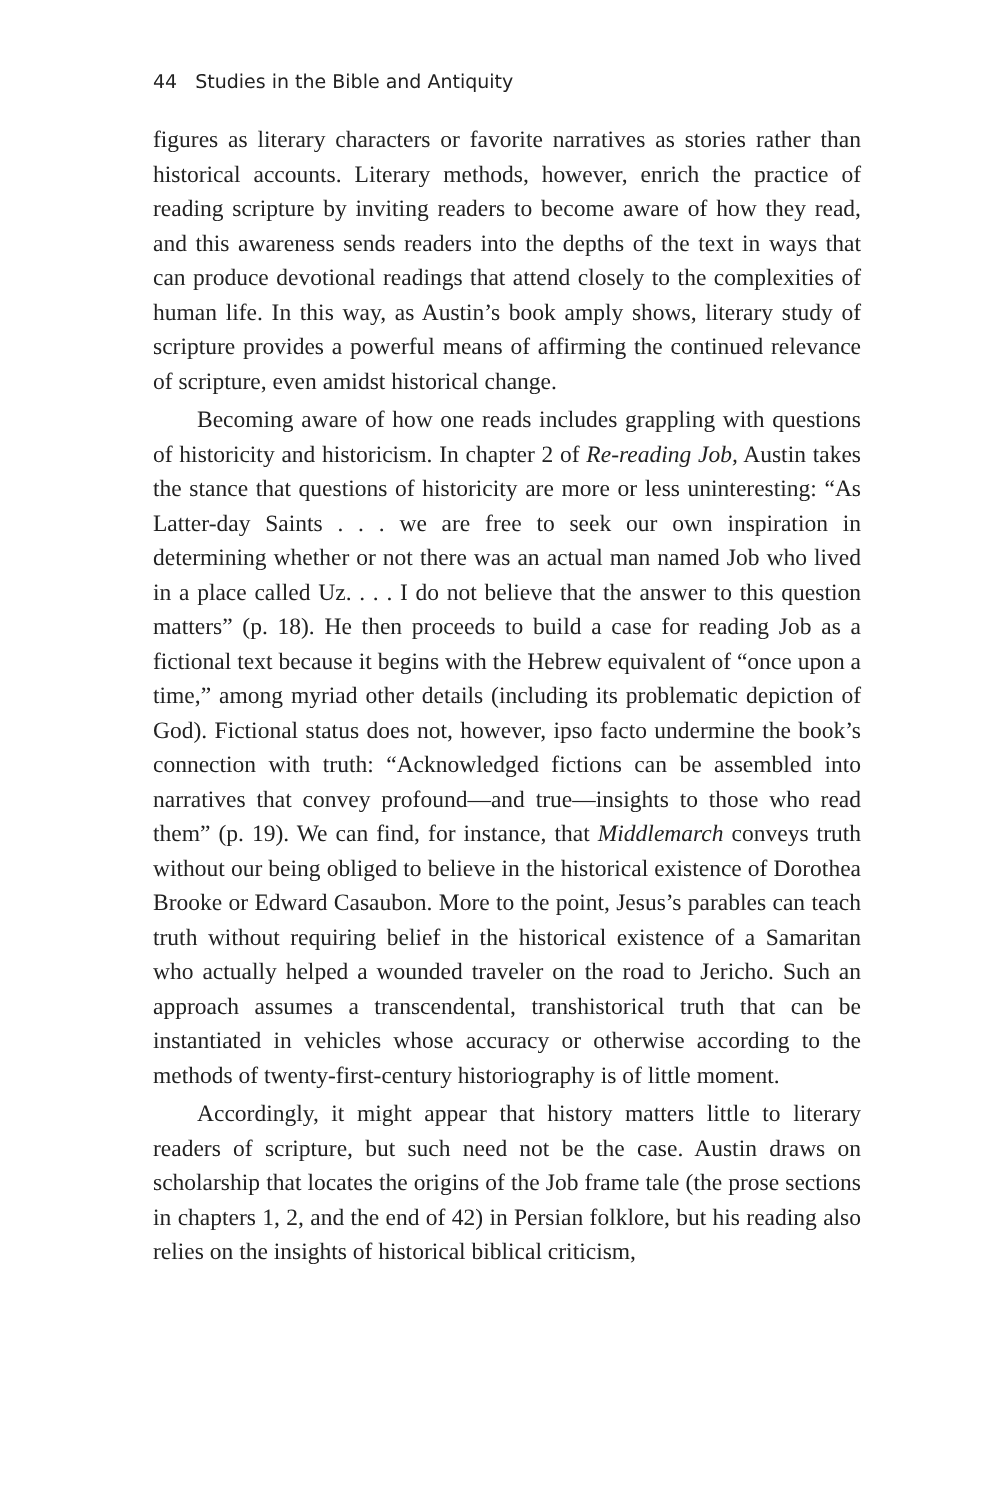44 Studies in the Bible and Antiquity
figures as literary characters or favorite narratives as stories rather than historical accounts. Literary methods, however, enrich the practice of reading scripture by inviting readers to become aware of how they read, and this awareness sends readers into the depths of the text in ways that can produce devotional readings that attend closely to the complexities of human life. In this way, as Austin’s book amply shows, literary study of scripture provides a powerful means of affirming the continued relevance of scripture, even amidst historical change.
Becoming aware of how one reads includes grappling with questions of historicity and historicism. In chapter 2 of Re-reading Job, Austin takes the stance that questions of historicity are more or less uninteresting: “As Latter-day Saints . . . we are free to seek our own inspiration in determining whether or not there was an actual man named Job who lived in a place called Uz. . . . I do not believe that the answer to this question matters” (p. 18). He then proceeds to build a case for reading Job as a fictional text because it begins with the Hebrew equivalent of “once upon a time,” among myriad other details (including its problematic depiction of God). Fictional status does not, however, ipso facto undermine the book’s connection with truth: “Acknowledged fictions can be assembled into narratives that convey profound—and true—insights to those who read them” (p. 19). We can find, for instance, that Middlemarch conveys truth without our being obliged to believe in the historical existence of Dorothea Brooke or Edward Casaubon. More to the point, Jesus’s parables can teach truth without requiring belief in the historical existence of a Samaritan who actually helped a wounded traveler on the road to Jericho. Such an approach assumes a transcendental, transhistorical truth that can be instantiated in vehicles whose accuracy or otherwise according to the methods of twenty-first-century historiography is of little moment.
Accordingly, it might appear that history matters little to literary readers of scripture, but such need not be the case. Austin draws on scholarship that locates the origins of the Job frame tale (the prose sections in chapters 1, 2, and the end of 42) in Persian folklore, but his reading also relies on the insights of historical biblical criticism,